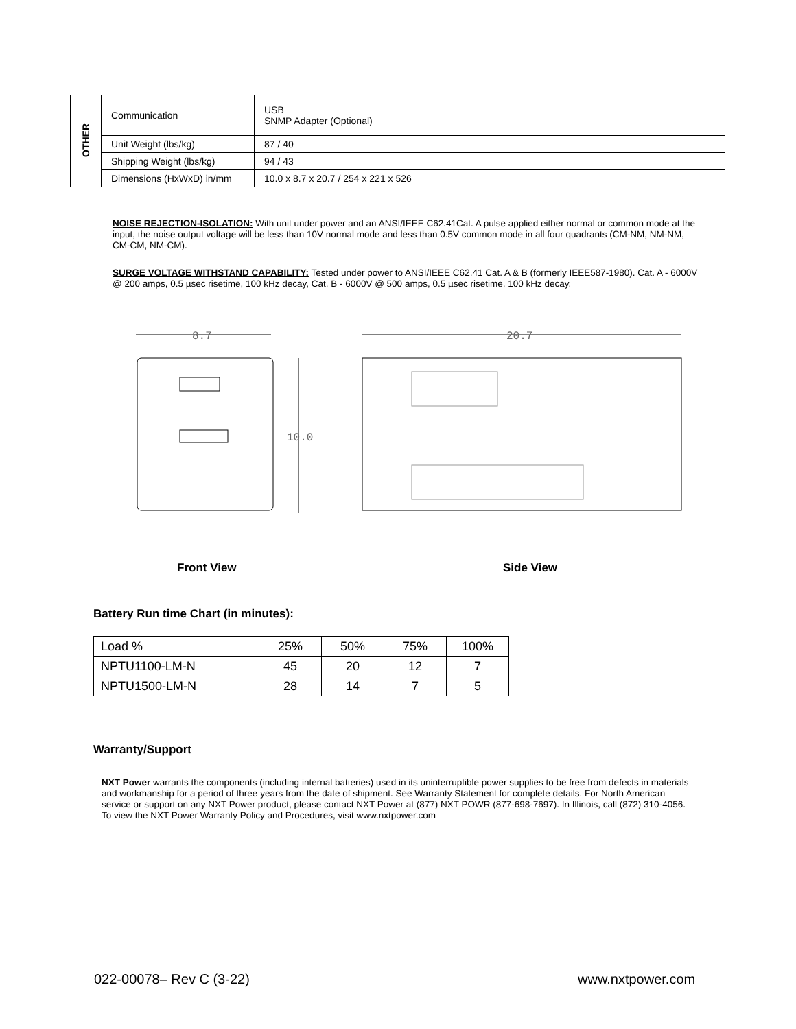| OTHER | Communication | USB SNMP Adapter (Optional) |
| | Unit Weight (lbs/kg) | 87 / 40 |
| | Shipping Weight (lbs/kg) | 94 / 43 |
| | Dimensions (HxWxD) in/mm | 10.0 x 8.7 x 20.7 / 254 x 221 x 526 |
NOISE REJECTION-ISOLATION: With unit under power and an ANSI/IEEE C62.41Cat. A pulse applied either normal or common mode at the input, the noise output voltage will be less than 10V normal mode and less than 0.5V common mode in all four quadrants (CM-NM, NM-NM, CM-CM, NM-CM).
SURGE VOLTAGE WITHSTAND CAPABILITY: Tested under power to ANSI/IEEE C62.41 Cat. A & B (formerly IEEE587-1980). Cat. A - 6000V @ 200 amps, 0.5 µsec risetime, 100 kHz decay, Cat. B - 6000V @ 500 amps, 0.5 µsec risetime, 100 kHz decay.
8.7
10.0
20.7
Front View Side View
Battery Run time Chart (in minutes):
| Load % | 25% | 50% | 75% | 100% |
| NPTU1100-LM-N | 45 | 20 | 12 | 7 |
| NPTU1500-LM-N | 28 | 14 | 7 | 5 |
Warranty/Support
NXT Power warrants the components (including internal batteries) used in its uninterruptible power supplies to be free from defects in materials and workmanship for a period of three years from the date of shipment. See Warranty Statement for complete details. For North American service or support on any NXT Power product, please contact NXT Power at (877) NXT POWR (877-698-7697). In Illinois, call (872) 310-4056. To view the NXT Power Warranty Policy and Procedures, visit www.nxtpower.com
022-00078– Rev C (3-22) www.nxtpower.com